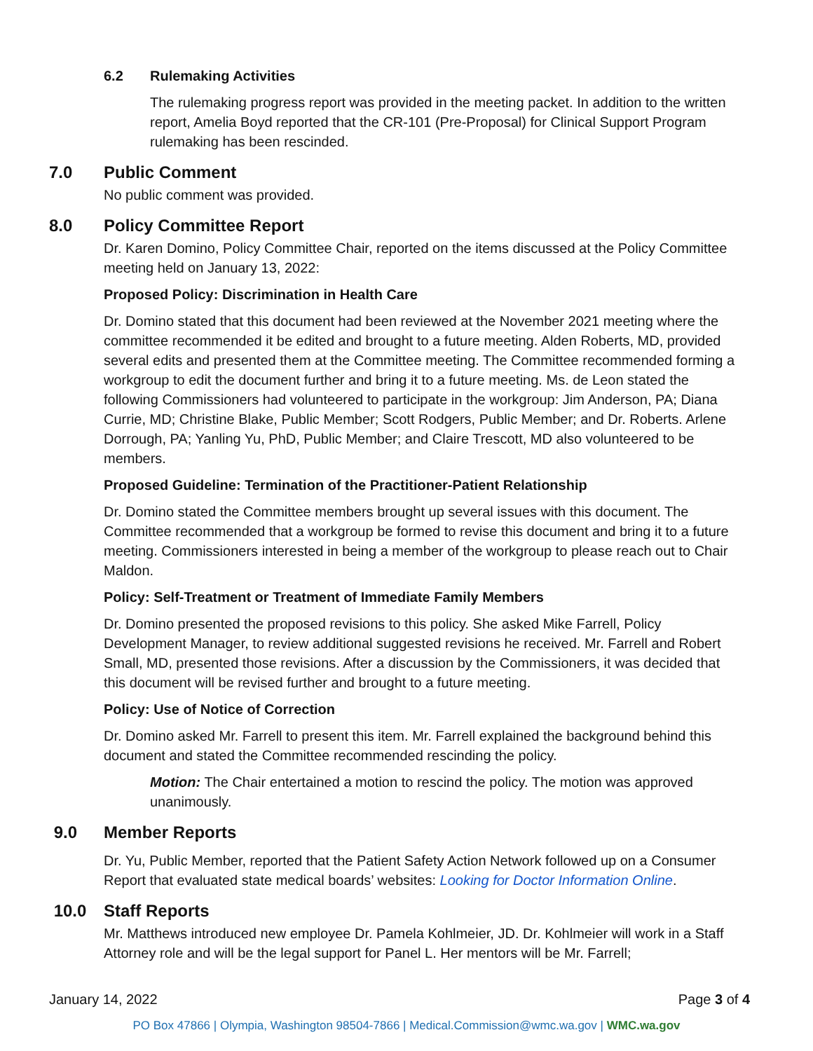6.2 Rulemaking Activities
The rulemaking progress report was provided in the meeting packet. In addition to the written report, Amelia Boyd reported that the CR-101 (Pre-Proposal) for Clinical Support Program rulemaking has been rescinded.
7.0 Public Comment
No public comment was provided.
8.0 Policy Committee Report
Dr. Karen Domino, Policy Committee Chair, reported on the items discussed at the Policy Committee meeting held on January 13, 2022:
Proposed Policy: Discrimination in Health Care
Dr. Domino stated that this document had been reviewed at the November 2021 meeting where the committee recommended it be edited and brought to a future meeting. Alden Roberts, MD, provided several edits and presented them at the Committee meeting. The Committee recommended forming a workgroup to edit the document further and bring it to a future meeting. Ms. de Leon stated the following Commissioners had volunteered to participate in the workgroup: Jim Anderson, PA; Diana Currie, MD; Christine Blake, Public Member; Scott Rodgers, Public Member; and Dr. Roberts. Arlene Dorrough, PA; Yanling Yu, PhD, Public Member; and Claire Trescott, MD also volunteered to be members.
Proposed Guideline: Termination of the Practitioner-Patient Relationship
Dr. Domino stated the Committee members brought up several issues with this document. The Committee recommended that a workgroup be formed to revise this document and bring it to a future meeting. Commissioners interested in being a member of the workgroup to please reach out to Chair Maldon.
Policy: Self-Treatment or Treatment of Immediate Family Members
Dr. Domino presented the proposed revisions to this policy. She asked Mike Farrell, Policy Development Manager, to review additional suggested revisions he received. Mr. Farrell and Robert Small, MD, presented those revisions. After a discussion by the Commissioners, it was decided that this document will be revised further and brought to a future meeting.
Policy: Use of Notice of Correction
Dr. Domino asked Mr. Farrell to present this item. Mr. Farrell explained the background behind this document and stated the Committee recommended rescinding the policy.
Motion: The Chair entertained a motion to rescind the policy. The motion was approved unanimously.
9.0 Member Reports
Dr. Yu, Public Member, reported that the Patient Safety Action Network followed up on a Consumer Report that evaluated state medical boards’ websites: Looking for Doctor Information Online.
10.0 Staff Reports
Mr. Matthews introduced new employee Dr. Pamela Kohlmeier, JD. Dr. Kohlmeier will work in a Staff Attorney role and will be the legal support for Panel L. Her mentors will be Mr. Farrell;
January 14, 2022 Page 3 of 4
PO Box 47866 | Olympia, Washington 98504-7866 | Medical.Commission@wmc.wa.gov | WMC.wa.gov